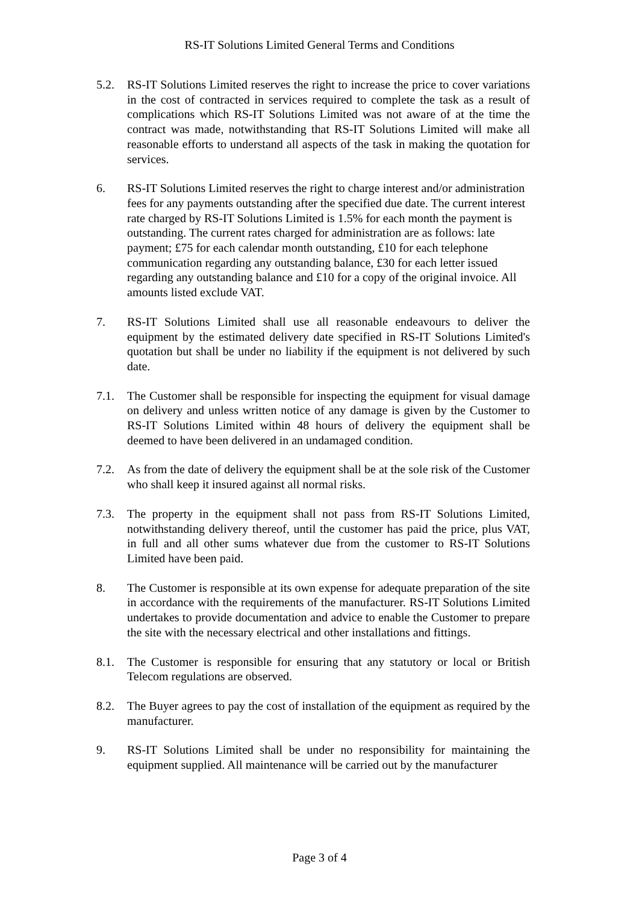RS-IT Solutions Limited General Terms and Conditions
5.2. RS-IT Solutions Limited reserves the right to increase the price to cover variations in the cost of contracted in services required to complete the task as a result of complications which RS-IT Solutions Limited was not aware of at the time the contract was made, notwithstanding that RS-IT Solutions Limited will make all reasonable efforts to understand all aspects of the task in making the quotation for services.
6. RS-IT Solutions Limited reserves the right to charge interest and/or administration fees for any payments outstanding after the specified due date. The current interest rate charged by RS-IT Solutions Limited is 1.5% for each month the payment is outstanding. The current rates charged for administration are as follows: late payment; £75 for each calendar month outstanding, £10 for each telephone communication regarding any outstanding balance, £30 for each letter issued regarding any outstanding balance and £10 for a copy of the original invoice. All amounts listed exclude VAT.
7. RS-IT Solutions Limited shall use all reasonable endeavours to deliver the equipment by the estimated delivery date specified in RS-IT Solutions Limited's quotation but shall be under no liability if the equipment is not delivered by such date.
7.1. The Customer shall be responsible for inspecting the equipment for visual damage on delivery and unless written notice of any damage is given by the Customer to RS-IT Solutions Limited within 48 hours of delivery the equipment shall be deemed to have been delivered in an undamaged condition.
7.2. As from the date of delivery the equipment shall be at the sole risk of the Customer who shall keep it insured against all normal risks.
7.3. The property in the equipment shall not pass from RS-IT Solutions Limited, notwithstanding delivery thereof, until the customer has paid the price, plus VAT, in full and all other sums whatever due from the customer to RS-IT Solutions Limited have been paid.
8. The Customer is responsible at its own expense for adequate preparation of the site in accordance with the requirements of the manufacturer. RS-IT Solutions Limited undertakes to provide documentation and advice to enable the Customer to prepare the site with the necessary electrical and other installations and fittings.
8.1. The Customer is responsible for ensuring that any statutory or local or British Telecom regulations are observed.
8.2. The Buyer agrees to pay the cost of installation of the equipment as required by the manufacturer.
9. RS-IT Solutions Limited shall be under no responsibility for maintaining the equipment supplied. All maintenance will be carried out by the manufacturer
Page 3 of 4